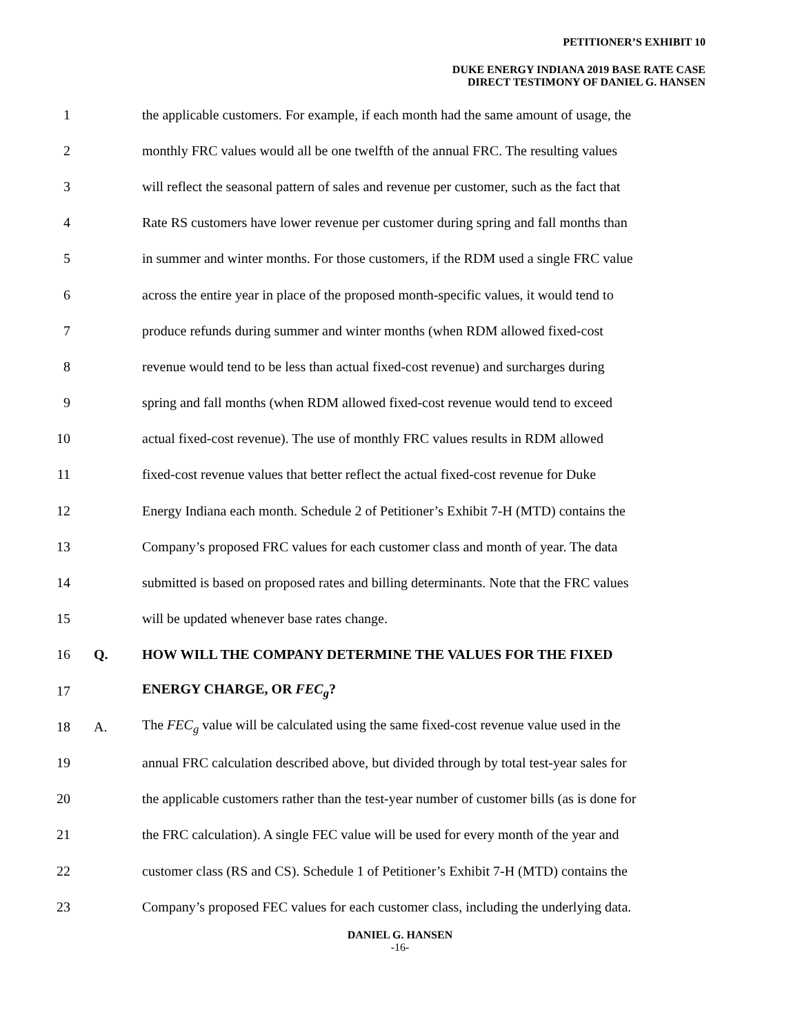PETITIONER’S EXHIBIT 10
DUKE ENERGY INDIANA 2019 BASE RATE CASE
DIRECT TESTIMONY OF DANIEL G. HANSEN
1 the applicable customers. For example, if each month had the same amount of usage, the
2 monthly FRC values would all be one twelfth of the annual FRC. The resulting values
3 will reflect the seasonal pattern of sales and revenue per customer, such as the fact that
4 Rate RS customers have lower revenue per customer during spring and fall months than
5 in summer and winter months. For those customers, if the RDM used a single FRC value
6 across the entire year in place of the proposed month-specific values, it would tend to
7 produce refunds during summer and winter months (when RDM allowed fixed-cost
8 revenue would tend to be less than actual fixed-cost revenue) and surcharges during
9 spring and fall months (when RDM allowed fixed-cost revenue would tend to exceed
10 actual fixed-cost revenue). The use of monthly FRC values results in RDM allowed
11 fixed-cost revenue values that better reflect the actual fixed-cost revenue for Duke
12 Energy Indiana each month. Schedule 2 of Petitioner’s Exhibit 7-H (MTD) contains the
13 Company’s proposed FRC values for each customer class and month of year. The data
14 submitted is based on proposed rates and billing determinants. Note that the FRC values
15 will be updated whenever base rates change.
16 Q. HOW WILL THE COMPANY DETERMINE THE VALUES FOR THE FIXED
17 ENERGY CHARGE, OR FEC<sub>g</sub>?
18 A. The FEC<sub>g</sub> value will be calculated using the same fixed-cost revenue value used in the
19 annual FRC calculation described above, but divided through by total test-year sales for
20 the applicable customers rather than the test-year number of customer bills (as is done for
21 the FRC calculation). A single FEC value will be used for every month of the year and
22 customer class (RS and CS). Schedule 1 of Petitioner’s Exhibit 7-H (MTD) contains the
23 Company’s proposed FEC values for each customer class, including the underlying data.
DANIEL G. HANSEN
-16-